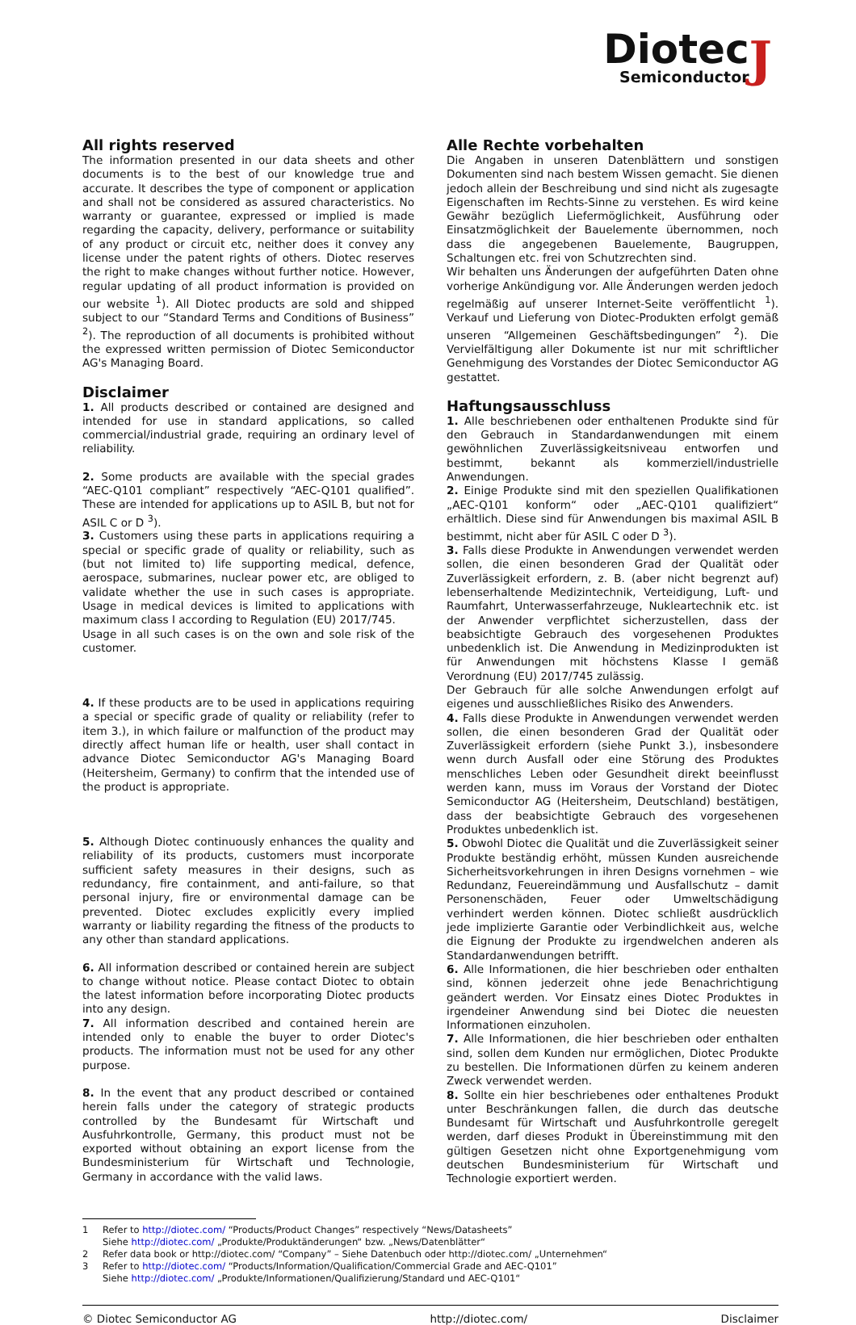J
Diotec
Semiconductor
All rights reserved
The information presented in our data sheets and other documents is to the best of our knowledge true and accurate. It describes the type of component or application and shall not be considered as assured characteristics. No warranty or guarantee, expressed or implied is made regarding the capacity, delivery, performance or suitability of any product or circuit etc, neither does it convey any license under the patent rights of others. Diotec reserves the right to make changes without further notice. However, regular updating of all product information is provided on our website <sup>1</sup>). All Diotec products are sold and shipped subject to our “Standard Terms and Conditions of Business” <sup>2</sup>). The reproduction of all documents is prohibited without the expressed written permission of Diotec Semiconductor AG's Managing Board.
Disclaimer
1. All products described or contained are designed and intended for use in standard applications, so called commercial/industrial grade, requiring an ordinary level of reliability.
2. Some products are available with the special grades “AEC-Q101 compliant” respectively “AEC-Q101 qualified”. These are intended for applications up to ASIL B, but not for ASIL C or D <sup>3</sup>).
3. Customers using these parts in applications requiring a special or specific grade of quality or reliability, such as (but not limited to) life supporting medical, defence, aerospace, submarines, nuclear power etc, are obliged to validate whether the use in such cases is appropriate. Usage in medical devices is limited to applications with maximum class I according to Regulation (EU) 2017/745.
Usage in all such cases is on the own and sole risk of the customer.
4. If these products are to be used in applications requiring a special or specific grade of quality or reliability (refer to item 3.), in which failure or malfunction of the product may directly affect human life or health, user shall contact in advance Diotec Semiconductor AG's Managing Board (Heitersheim, Germany) to confirm that the intended use of the product is appropriate.
5. Although Diotec continuously enhances the quality and reliability of its products, customers must incorporate sufficient safety measures in their designs, such as redundancy, fire containment, and anti-failure, so that personal injury, fire or environmental damage can be prevented. Diotec excludes explicitly every implied warranty or liability regarding the fitness of the products to any other than standard applications.
6. All information described or contained herein are subject to change without notice. Please contact Diotec to obtain the latest information before incorporating Diotec products into any design.
7. All information described and contained herein are intended only to enable the buyer to order Diotec's products. The information must not be used for any other purpose.
8. In the event that any product described or contained herein falls under the category of strategic products controlled by the Bundesamt für Wirtschaft und Ausfuhrkontrolle, Germany, this product must not be exported without obtaining an export license from the Bundesministerium für Wirtschaft und Technologie, Germany in accordance with the valid laws.
Alle Rechte vorbehalten
Die Angaben in unseren Datenblättern und sonstigen Dokumenten sind nach bestem Wissen gemacht. Sie dienen jedoch allein der Beschreibung und sind nicht als zugesagte Eigenschaften im Rechts-Sinne zu verstehen. Es wird keine Gewähr bezüglich Liefermöglichkeit, Ausführung oder Einsatzmöglichkeit der Bauelemente übernommen, noch dass die angegebenen Bauelemente, Baugruppen, Schaltungen etc. frei von Schutzrechten sind.
Wir behalten uns Änderungen der aufgeführten Daten ohne vorherige Ankündigung vor. Alle Änderungen werden jedoch regelmäßig auf unserer Internet-Seite veröffentlicht <sup>1</sup>). Verkauf und Lieferung von Diotec-Produkten erfolgt gemäß unseren “Allgemeinen Geschäftsbedingungen” <sup>2</sup>). Die Vervielfältigung aller Dokumente ist nur mit schriftlicher Genehmigung des Vorstandes der Diotec Semiconductor AG gestattet.
Haftungsausschluss
1. Alle beschriebenen oder enthaltenen Produkte sind für den Gebrauch in Standardanwendungen mit einem gewöhnlichen Zuverlässigkeitsniveau entworfen und bestimmt, bekannt als kommerziell/industrielle Anwendungen.
2. Einige Produkte sind mit den speziellen Qualifikationen „AEC-Q101 konform“ oder „AEC-Q101 qualifiziert“ erhältlich. Diese sind für Anwendungen bis maximal ASIL B bestimmt, nicht aber für ASIL C oder D <sup>3</sup>).
3. Falls diese Produkte in Anwendungen verwendet werden sollen, die einen besonderen Grad der Qualität oder Zuverlässigkeit erfordern, z. B. (aber nicht begrenzt auf) lebenserhaltende Medizintechnik, Verteidigung, Luft- und Raumfahrt, Unterwasserfahrzeuge, Nukleartechnik etc. ist der Anwender verpflichtet sicherzustellen, dass der beabsichtigte Gebrauch des vorgesehenen Produktes unbedenklich ist. Die Anwendung in Medizinprodukten ist für Anwendungen mit höchstens Klasse I gemäß Verordnung (EU) 2017/745 zulässig.
Der Gebrauch für alle solche Anwendungen erfolgt auf eigenes und ausschließliches Risiko des Anwenders.
4. Falls diese Produkte in Anwendungen verwendet werden sollen, die einen besonderen Grad der Qualität oder Zuverlässigkeit erfordern (siehe Punkt 3.), insbesondere wenn durch Ausfall oder eine Störung des Produktes menschliches Leben oder Gesundheit direkt beeinflusst werden kann, muss im Voraus der Vorstand der Diotec Semiconductor AG (Heitersheim, Deutschland) bestätigen, dass der beabsichtigte Gebrauch des vorgesehenen Produktes unbedenklich ist.
5. Obwohl Diotec die Qualität und die Zuverlässigkeit seiner Produkte beständig erhöht, müssen Kunden ausreichende Sicherheitsvorkehrungen in ihren Designs vornehmen – wie Redundanz, Feuereindämmung und Ausfallschutz – damit Personenschäden, Feuer oder Umweltschädigung verhindert werden können. Diotec schließt ausdrücklich jede implizierte Garantie oder Verbindlichkeit aus, welche die Eignung der Produkte zu irgendwelchen anderen als Standardanwendungen betrifft.
6. Alle Informationen, die hier beschrieben oder enthalten sind, können jederzeit ohne jede Benachrichtigung geändert werden. Vor Einsatz eines Diotec Produktes in irgendeiner Anwendung sind bei Diotec die neuesten Informationen einzuholen.
7. Alle Informationen, die hier beschrieben oder enthalten sind, sollen dem Kunden nur ermöglichen, Diotec Produkte zu bestellen. Die Informationen dürfen zu keinem anderen Zweck verwendet werden.
8. Sollte ein hier beschriebenes oder enthaltenes Produkt unter Beschränkungen fallen, die durch das deutsche Bundesamt für Wirtschaft und Ausfuhrkontrolle geregelt werden, darf dieses Produkt in Übereinstimmung mit den gültigen Gesetzen nicht ohne Exportgenehmigung vom deutschen Bundesministerium für Wirtschaft und Technologie exportiert werden.
1 Refer to http://diotec.com/ “Products/Product Changes” respectively “News/Datasheets”
Siehe http://diotec.com/ „Produkte/Produktänderungen“ bzw. „News/Datenblätter“
2 Refer data book or http://diotec.com/ “Company” – Siehe Datenbuch oder http://diotec.com/ „Unternehmen“
3 Refer to http://diotec.com/ “Products/Information/Qualification/Commercial Grade and AEC-Q101”
Siehe http://diotec.com/ „Produkte/Informationen/Qualifizierung/Standard und AEC-Q101“
© Diotec Semiconductor AG http://diotec.com/ Disclaimer